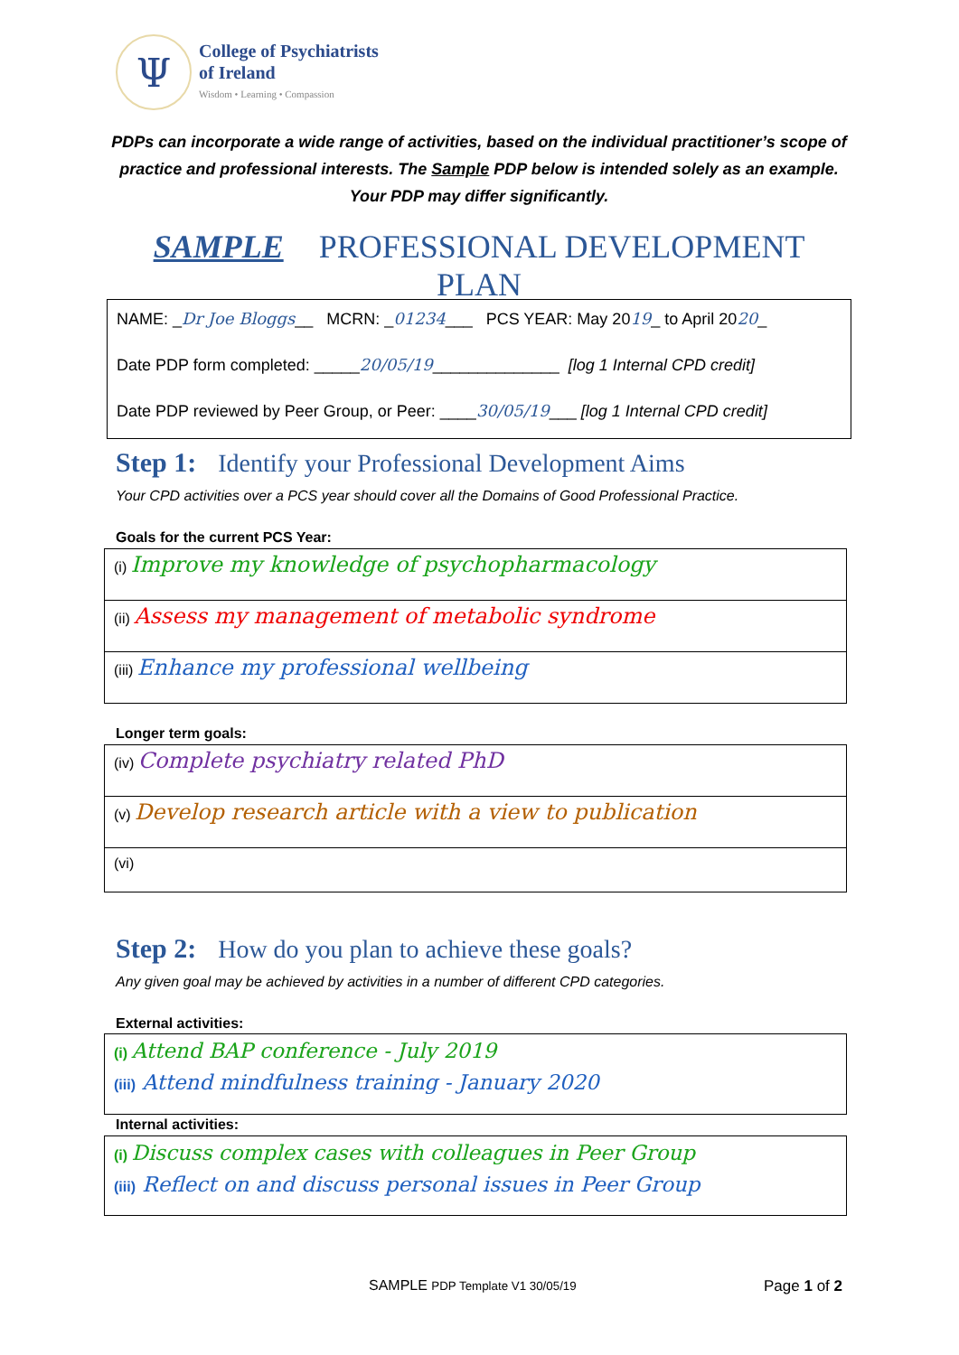Ψ
College of Psychiatrists
of Ireland
Wisdom • Learning • Compassion
PDPs can incorporate a wide range of activities, based on the individual practitioner’s scope of practice and professional interests. The Sample PDP below is intended solely as an example. Your PDP may differ significantly.
SAMPLE PROFESSIONAL DEVELOPMENT PLAN
NAME: _Dr Joe Bloggs__ MCRN: _01234___ PCS YEAR: May 2019_ to April 2020_
Date PDP form completed: _____20/05/19______________ [log 1 Internal CPD credit]
Date PDP reviewed by Peer Group, or Peer: ____30/05/19___ [log 1 Internal CPD credit]
Step 1: Identify your Professional Development Aims
Your CPD activities over a PCS year should cover all the Domains of Good Professional Practice.
Goals for the current PCS Year:
(i) Improve my knowledge of psychopharmacology
(ii) Assess my management of metabolic syndrome
(iii) Enhance my professional wellbeing
Longer term goals:
(iv) Complete psychiatry related PhD
(v) Develop research article with a view to publication
(vi)
Step 2: How do you plan to achieve these goals?
Any given goal may be achieved by activities in a number of different CPD categories.
External activities:
(i) Attend BAP conference - July 2019
(iii) Attend mindfulness training - January 2020
Internal activities:
(i) Discuss complex cases with colleagues in Peer Group
(iii) Reflect on and discuss personal issues in Peer Group
SAMPLE PDP Template V1 30/05/19
Page 1 of 2